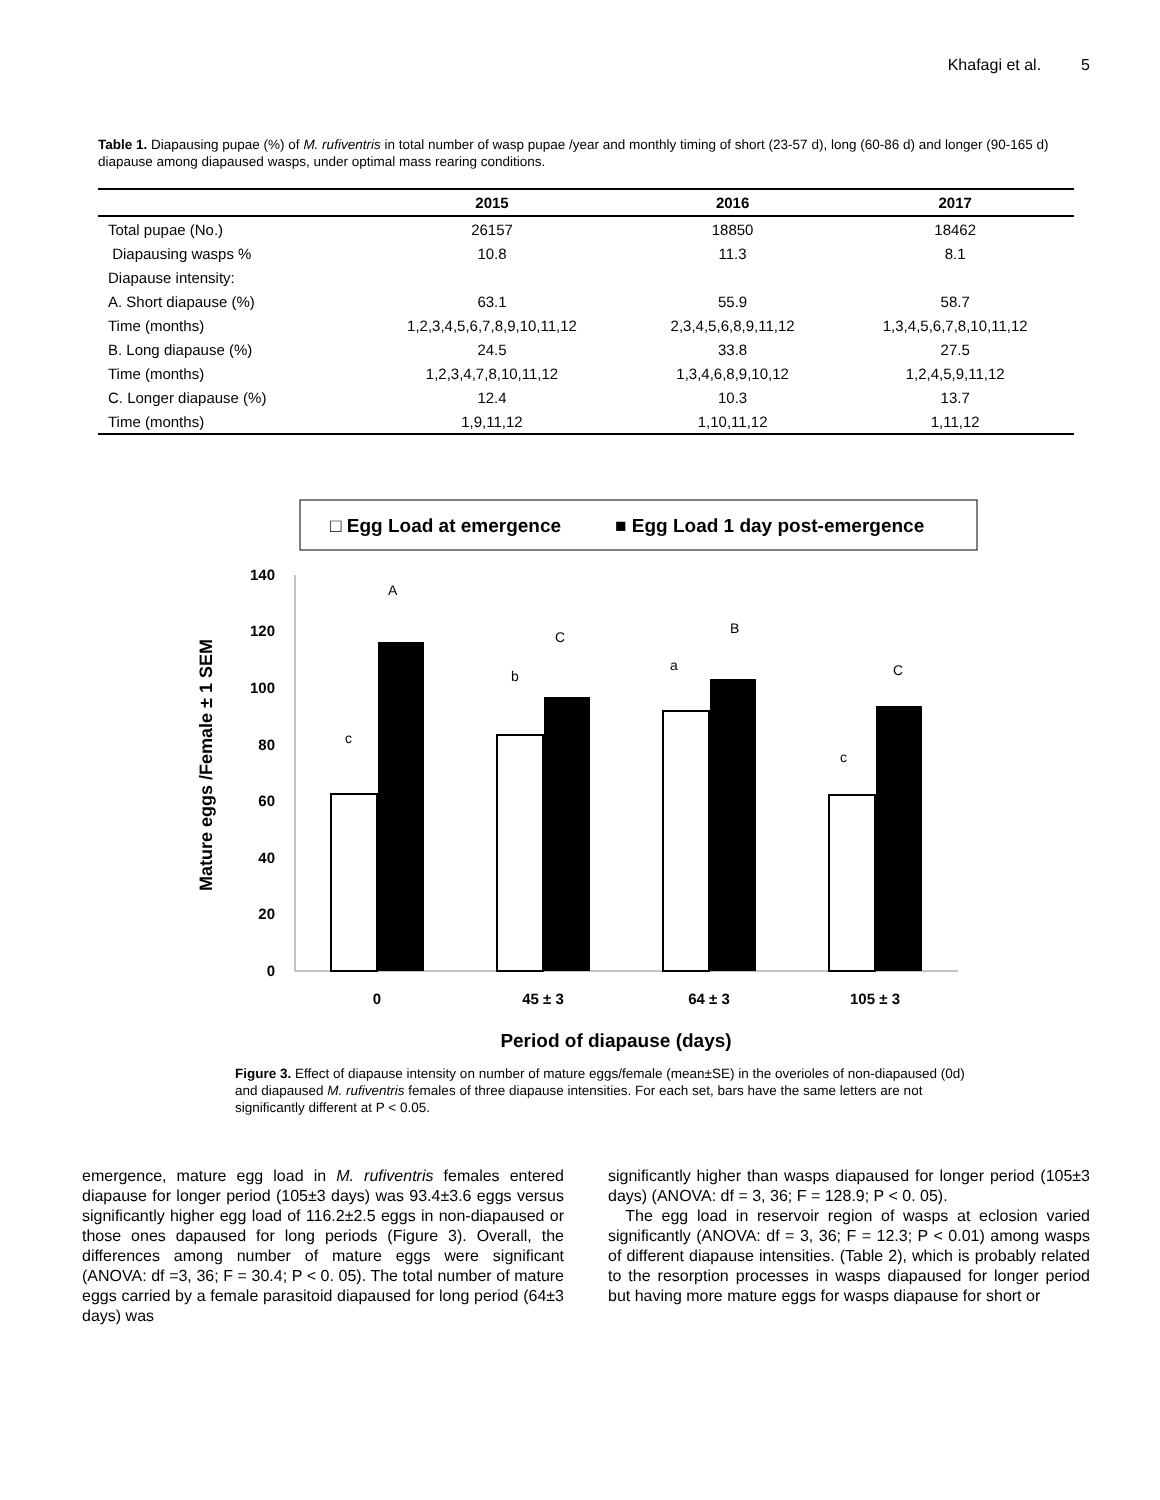Khafagi et al. 5
Table 1. Diapausing pupae (%) of M. rufiventris in total number of wasp pupae /year and monthly timing of short (23-57 d), long (60-86 d) and longer (90-165 d) diapause among diapaused wasps, under optimal mass rearing conditions.
| | 2015 | 2016 | 2017 |
| --- | --- | --- | --- |
| Total pupae (No.) | 26157 | 18850 | 18462 |
| Diapausing wasps % | 10.8 | 11.3 | 8.1 |
| Diapause intensity: | | | |
| A. Short diapause (%) | 63.1 | 55.9 | 58.7 |
| Time (months) | 1,2,3,4,5,6,7,8,9,10,11,12 | 2,3,4,5,6,8,9,11,12 | 1,3,4,5,6,7,8,10,11,12 |
| B. Long diapause (%) | 24.5 | 33.8 | 27.5 |
| Time (months) | 1,2,3,4,7,8,10,11,12 | 1,3,4,6,8,9,10,12 | 1,2,4,5,9,11,12 |
| C. Longer diapause (%) | 12.4 | 10.3 | 13.7 |
| Time (months) | 1,9,11,12 | 1,10,11,12 | 1,11,12 |
□ Egg Load at emergence
■ Egg Load 1 day post-emergence
140
120
100
80
60
40
20
0
A
c
C
b
a
B
C
c
0
45 ± 3
64 ± 3
105 ± 3
Period of diapause (days)
Mature eggs /Female ± 1 SEM
Figure 3. Effect of diapause intensity on number of mature eggs/female (mean±SE) in the overioles of non-diapaused (0d) and diapaused M. rufiventris females of three diapause intensities. For each set, bars have the same letters are not significantly different at P < 0.05.
emergence, mature egg load in M. rufiventris females entered diapause for longer period (105±3 days) was 93.4±3.6 eggs versus significantly higher egg load of 116.2±2.5 eggs in non-diapaused or those ones dapaused for long periods (Figure 3). Overall, the differences among number of mature eggs were significant (ANOVA: df =3, 36; F = 30.4; P < 0. 05). The total number of mature eggs carried by a female parasitoid diapaused for long period (64±3 days) was
significantly higher than wasps diapaused for longer period (105±3 days) (ANOVA: df = 3, 36; F = 128.9; P < 0. 05).
The egg load in reservoir region of wasps at eclosion varied significantly (ANOVA: df = 3, 36; F = 12.3; P < 0.01) among wasps of different diapause intensities. (Table 2), which is probably related to the resorption processes in wasps diapaused for longer period but having more mature eggs for wasps diapause for short or